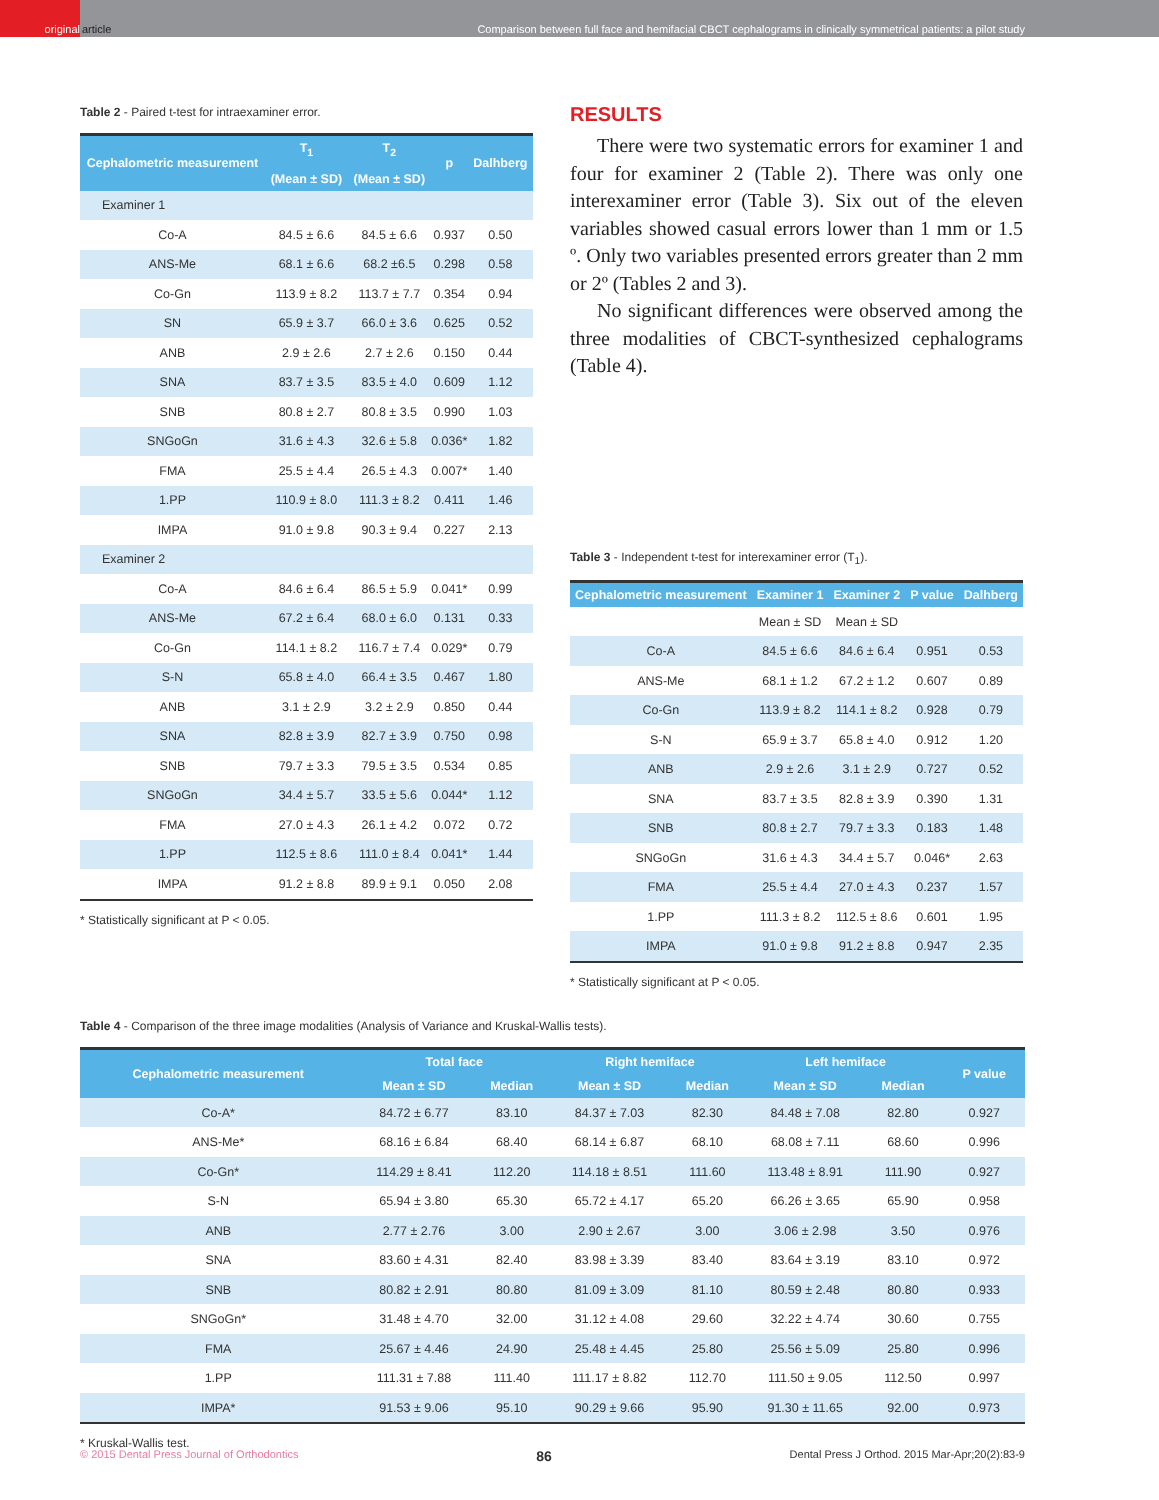original
article Comparison between full face and hemifacial CBCT cephalograms in clinically symmetrical patients: a pilot study
Table 2 - Paired t-test for intraexaminer error.
| Cephalometric measurement | T<sub>1</sub> (Mean ± SD) | T<sub>2</sub> (Mean ± SD) | p | Dalhberg |
| --- | --- | --- | --- | --- |
| Examiner 1 | | | | |
| Co-A | 84.5 ± 6.6 | 84.5 ± 6.6 | 0.937 | 0.50 |
| ANS-Me | 68.1 ± 6.6 | 68.2 ±6.5 | 0.298 | 0.58 |
| Co-Gn | 113.9 ± 8.2 | 113.7 ± 7.7 | 0.354 | 0.94 |
| SN | 65.9 ± 3.7 | 66.0 ± 3.6 | 0.625 | 0.52 |
| ANB | 2.9 ± 2.6 | 2.7 ± 2.6 | 0.150 | 0.44 |
| SNA | 83.7 ± 3.5 | 83.5 ± 4.0 | 0.609 | 1.12 |
| SNB | 80.8 ± 2.7 | 80.8 ± 3.5 | 0.990 | 1.03 |
| SNGoGn | 31.6 ± 4.3 | 32.6 ± 5.8 | 0.036* | 1.82 |
| FMA | 25.5 ± 4.4 | 26.5 ± 4.3 | 0.007* | 1.40 |
| 1.PP | 110.9 ± 8.0 | 111.3 ± 8.2 | 0.411 | 1.46 |
| IMPA | 91.0 ± 9.8 | 90.3 ± 9.4 | 0.227 | 2.13 |
| Examiner 2 | | | | |
| Co-A | 84.6 ± 6.4 | 86.5 ± 5.9 | 0.041* | 0.99 |
| ANS-Me | 67.2 ± 6.4 | 68.0 ± 6.0 | 0.131 | 0.33 |
| Co-Gn | 114.1 ± 8.2 | 116.7 ± 7.4 | 0.029* | 0.79 |
| S-N | 65.8 ± 4.0 | 66.4 ± 3.5 | 0.467 | 1.80 |
| ANB | 3.1 ± 2.9 | 3.2 ± 2.9 | 0.850 | 0.44 |
| SNA | 82.8 ± 3.9 | 82.7 ± 3.9 | 0.750 | 0.98 |
| SNB | 79.7 ± 3.3 | 79.5 ± 3.5 | 0.534 | 0.85 |
| SNGoGn | 34.4 ± 5.7 | 33.5 ± 5.6 | 0.044* | 1.12 |
| FMA | 27.0 ± 4.3 | 26.1 ± 4.2 | 0.072 | 0.72 |
| 1.PP | 112.5 ± 8.6 | 111.0 ± 8.4 | 0.041* | 1.44 |
| IMPA | 91.2 ± 8.8 | 89.9 ± 9.1 | 0.050 | 2.08 |
* Statistically significant at P < 0.05.
RESULTS
There were two systematic errors for examiner 1 and four for examiner 2 (Table 2). There was only one interexaminer error (Table 3). Six out of the eleven variables showed casual errors lower than 1 mm or 1.5 º. Only two variables presented errors greater than 2 mm or 2º (Tables 2 and 3).
No significant differences were observed among the three modalities of CBCT-synthesized cephalograms (Table 4).
Table 3 - Independent t-test for interexaminer error (T<sub>1</sub>).
| Cephalometric measurement | Examiner 1 | Examiner 2 | P value | Dalhberg |
| --- | --- | --- | --- | --- |
| | Mean ± SD | Mean ± SD | | |
| Co-A | 84.5 ± 6.6 | 84.6 ± 6.4 | 0.951 | 0.53 |
| ANS-Me | 68.1 ± 1.2 | 67.2 ± 1.2 | 0.607 | 0.89 |
| Co-Gn | 113.9 ± 8.2 | 114.1 ± 8.2 | 0.928 | 0.79 |
| S-N | 65.9 ± 3.7 | 65.8 ± 4.0 | 0.912 | 1.20 |
| ANB | 2.9 ± 2.6 | 3.1 ± 2.9 | 0.727 | 0.52 |
| SNA | 83.7 ± 3.5 | 82.8 ± 3.9 | 0.390 | 1.31 |
| SNB | 80.8 ± 2.7 | 79.7 ± 3.3 | 0.183 | 1.48 |
| SNGoGn | 31.6 ± 4.3 | 34.4 ± 5.7 | 0.046* | 2.63 |
| FMA | 25.5 ± 4.4 | 27.0 ± 4.3 | 0.237 | 1.57 |
| 1.PP | 111.3 ± 8.2 | 112.5 ± 8.6 | 0.601 | 1.95 |
| IMPA | 91.0 ± 9.8 | 91.2 ± 8.8 | 0.947 | 2.35 |
* Statistically significant at P < 0.05.
Table 4 - Comparison of the three image modalities (Analysis of Variance and Kruskal-Wallis tests).
| Cephalometric measurement | Total face | | Right hemiface | | Left hemiface | | P value |
| --- | --- | --- | --- | --- | --- | --- | --- |
| | Mean ± SD | Median | Mean ± SD | Median | Mean ± SD | Median | |
| Co-A* | 84.72 ± 6.77 | 83.10 | 84.37 ± 7.03 | 82.30 | 84.48 ± 7.08 | 82.80 | 0.927 |
| ANS-Me* | 68.16 ± 6.84 | 68.40 | 68.14 ± 6.87 | 68.10 | 68.08 ± 7.11 | 68.60 | 0.996 |
| Co-Gn* | 114.29 ± 8.41 | 112.20 | 114.18 ± 8.51 | 111.60 | 113.48 ± 8.91 | 111.90 | 0.927 |
| S-N | 65.94 ± 3.80 | 65.30 | 65.72 ± 4.17 | 65.20 | 66.26 ± 3.65 | 65.90 | 0.958 |
| ANB | 2.77 ± 2.76 | 3.00 | 2.90 ± 2.67 | 3.00 | 3.06 ± 2.98 | 3.50 | 0.976 |
| SNA | 83.60 ± 4.31 | 82.40 | 83.98 ± 3.39 | 83.40 | 83.64 ± 3.19 | 83.10 | 0.972 |
| SNB | 80.82 ± 2.91 | 80.80 | 81.09 ± 3.09 | 81.10 | 80.59 ± 2.48 | 80.80 | 0.933 |
| SNGoGn* | 31.48 ± 4.70 | 32.00 | 31.12 ± 4.08 | 29.60 | 32.22 ± 4.74 | 30.60 | 0.755 |
| FMA | 25.67 ± 4.46 | 24.90 | 25.48 ± 4.45 | 25.80 | 25.56 ± 5.09 | 25.80 | 0.996 |
| 1.PP | 111.31 ± 7.88 | 111.40 | 111.17 ± 8.82 | 112.70 | 111.50 ± 9.05 | 112.50 | 0.997 |
| IMPA* | 91.53 ± 9.06 | 95.10 | 90.29 ± 9.66 | 95.90 | 91.30 ± 11.65 | 92.00 | 0.973 |
* Kruskal-Wallis test.
© 2015 Dental Press Journal of Orthodontics 86 Dental Press J Orthod. 2015 Mar-Apr;20(2):83-9